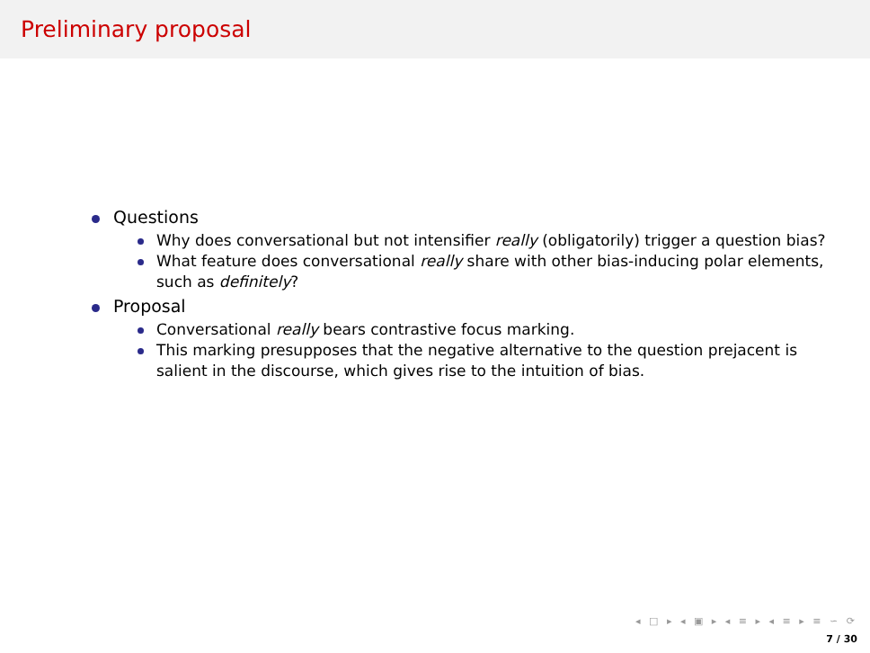Preliminary proposal
Questions
Why does conversational but not intensifier really (obligatorily) trigger a question bias?
What feature does conversational really share with other bias-inducing polar elements, such as definitely?
Proposal
Conversational really bears contrastive focus marking.
This marking presupposes that the negative alternative to the question prejacent is salient in the discourse, which gives rise to the intuition of bias.
◂ □ ▸ ◂ ▣ ▸ ◂ ≡ ▸ ◂ ≡ ▸ ≡ ∽ ⟳
7 / 30